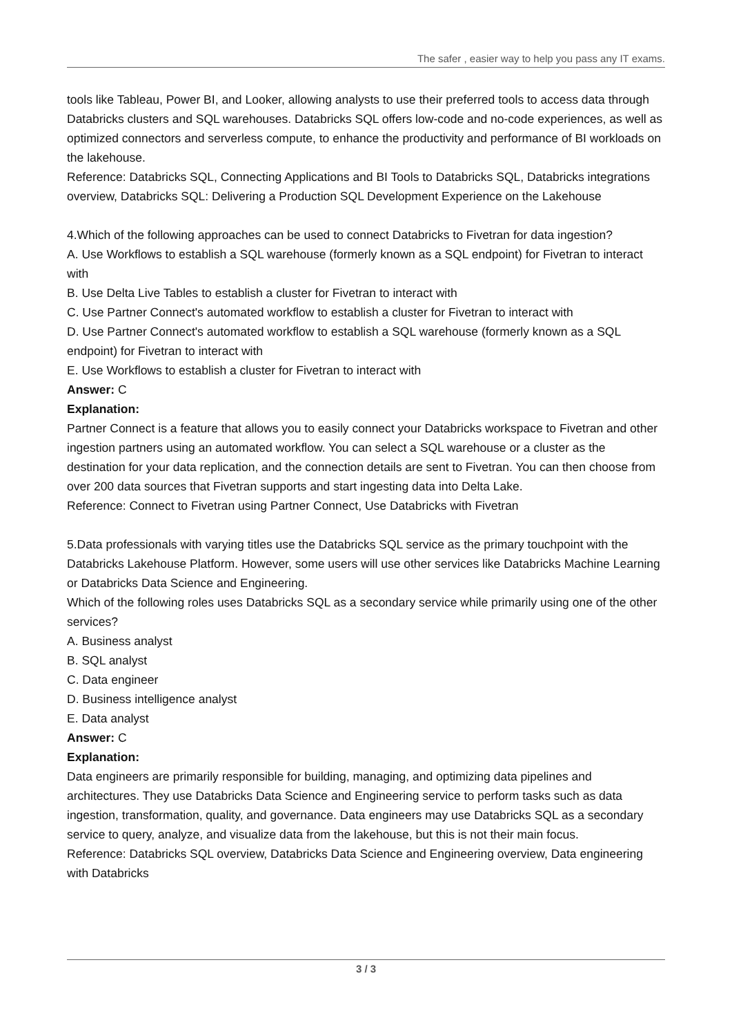The safer , easier way to help you pass any IT exams.
tools like Tableau, Power BI, and Looker, allowing analysts to use their preferred tools to access data through Databricks clusters and SQL warehouses. Databricks SQL offers low-code and no-code experiences, as well as optimized connectors and serverless compute, to enhance the productivity and performance of BI workloads on the lakehouse.
Reference: Databricks SQL, Connecting Applications and BI Tools to Databricks SQL, Databricks integrations overview, Databricks SQL: Delivering a Production SQL Development Experience on the Lakehouse
4.Which of the following approaches can be used to connect Databricks to Fivetran for data ingestion?
A. Use Workflows to establish a SQL warehouse (formerly known as a SQL endpoint) for Fivetran to interact with
B. Use Delta Live Tables to establish a cluster for Fivetran to interact with
C. Use Partner Connect's automated workflow to establish a cluster for Fivetran to interact with
D. Use Partner Connect's automated workflow to establish a SQL warehouse (formerly known as a SQL endpoint) for Fivetran to interact with
E. Use Workflows to establish a cluster for Fivetran to interact with
Answer: C
Explanation:
Partner Connect is a feature that allows you to easily connect your Databricks workspace to Fivetran and other ingestion partners using an automated workflow. You can select a SQL warehouse or a cluster as the destination for your data replication, and the connection details are sent to Fivetran. You can then choose from over 200 data sources that Fivetran supports and start ingesting data into Delta Lake.
Reference: Connect to Fivetran using Partner Connect, Use Databricks with Fivetran
5.Data professionals with varying titles use the Databricks SQL service as the primary touchpoint with the Databricks Lakehouse Platform. However, some users will use other services like Databricks Machine Learning or Databricks Data Science and Engineering.
Which of the following roles uses Databricks SQL as a secondary service while primarily using one of the other services?
A. Business analyst
B. SQL analyst
C. Data engineer
D. Business intelligence analyst
E. Data analyst
Answer: C
Explanation:
Data engineers are primarily responsible for building, managing, and optimizing data pipelines and architectures. They use Databricks Data Science and Engineering service to perform tasks such as data ingestion, transformation, quality, and governance. Data engineers may use Databricks SQL as a secondary service to query, analyze, and visualize data from the lakehouse, but this is not their main focus.
Reference: Databricks SQL overview, Databricks Data Science and Engineering overview, Data engineering with Databricks
3 / 3